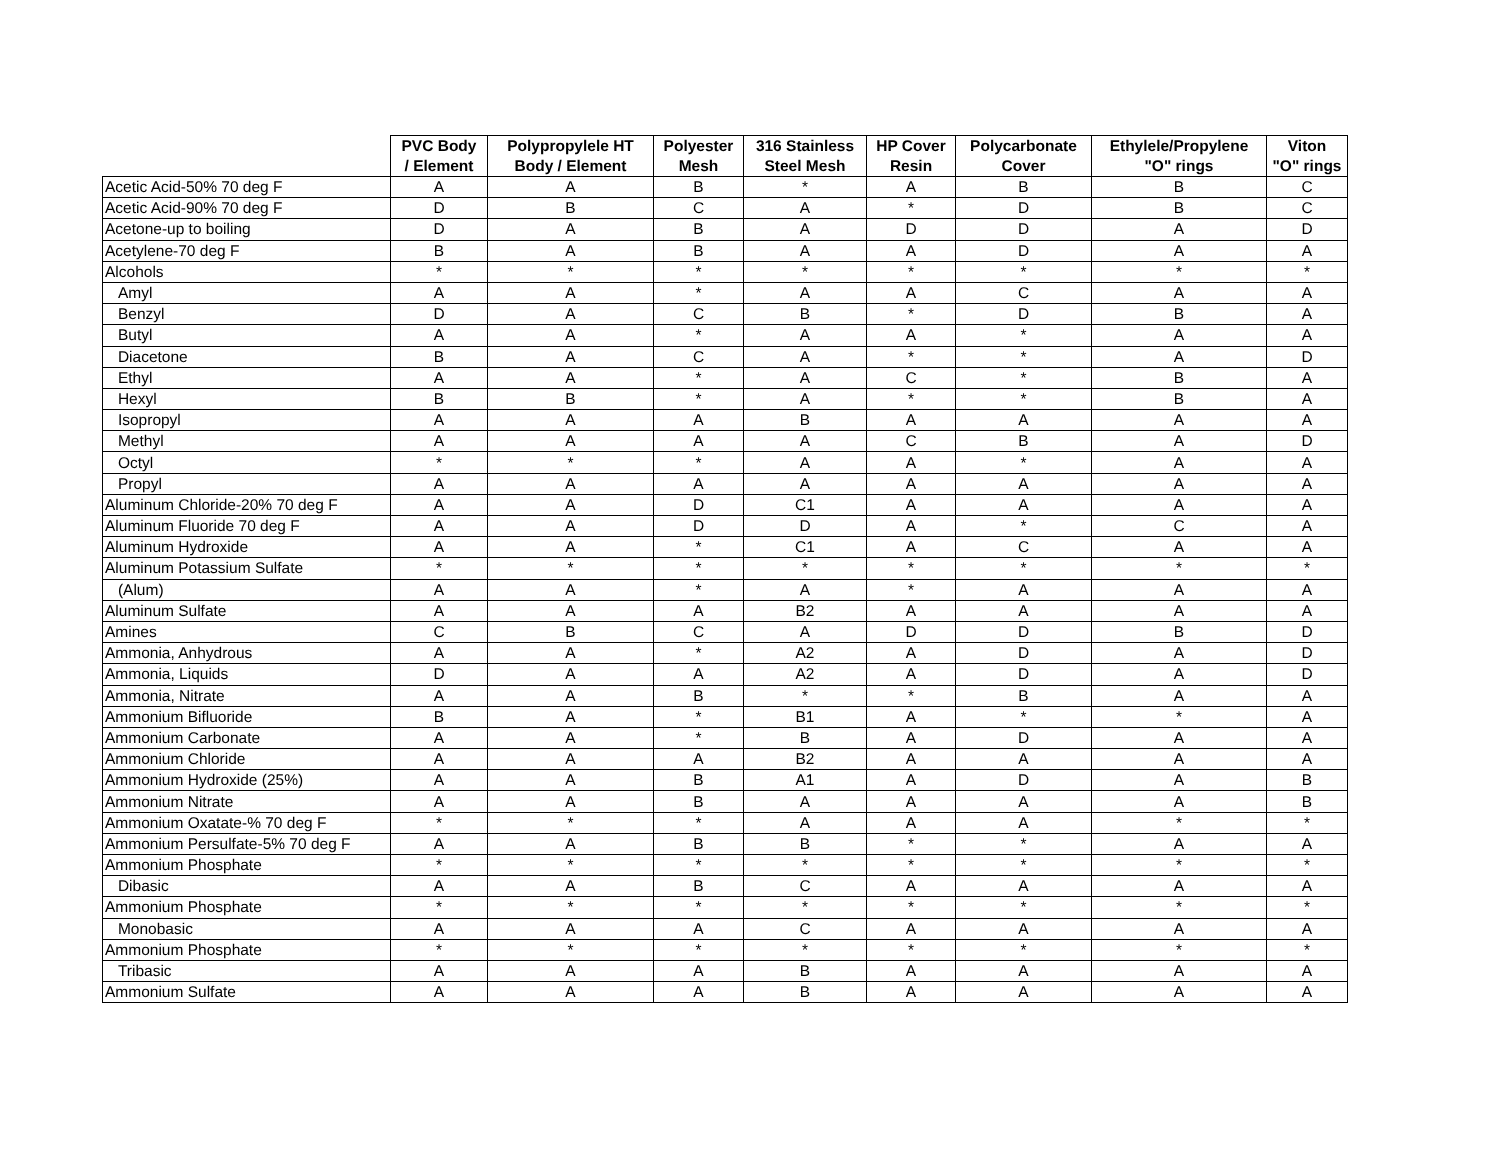| | PVC Body / Element | Polypropylele HT Body / Element | Polyester Mesh | 316 Stainless Steel Mesh | HP Cover Resin | Polycarbonate Cover | Ethylele/Propylene "O" rings | Viton "O" rings |
| --- | --- | --- | --- | --- | --- | --- | --- | --- |
| Acetic Acid-50% 70 deg F | A | A | B | * | A | B | B | C |
| Acetic Acid-90% 70 deg F | D | B | C | A | * | D | B | C |
| Acetone-up to boiling | D | A | B | A | D | D | A | D |
| Acetylene-70 deg F | B | A | B | A | A | D | A | A |
| Alcohols | * | * | * | * | * | * | * | * |
| Amyl | A | A | * | A | A | C | A | A |
| Benzyl | D | A | C | B | * | D | B | A |
| Butyl | A | A | * | A | A | * | A | A |
| Diacetone | B | A | C | A | * | * | A | D |
| Ethyl | A | A | * | A | C | * | B | A |
| Hexyl | B | B | * | A | * | * | B | A |
| Isopropyl | A | A | A | B | A | A | A | A |
| Methyl | A | A | A | A | C | B | A | D |
| Octyl | * | * | * | A | A | * | A | A |
| Propyl | A | A | A | A | A | A | A | A |
| Aluminum Chloride-20% 70 deg F | A | A | D | C1 | A | A | A | A |
| Aluminum Fluoride 70 deg F | A | A | D | D | A | * | C | A |
| Aluminum Hydroxide | A | A | * | C1 | A | C | A | A |
| Aluminum Potassium Sulfate | * | * | * | * | * | * | * | * |
| (Alum) | A | A | * | A | * | A | A | A |
| Aluminum Sulfate | A | A | A | B2 | A | A | A | A |
| Amines | C | B | C | A | D | D | B | D |
| Ammonia, Anhydrous | A | A | * | A2 | A | D | A | D |
| Ammonia, Liquids | D | A | A | A2 | A | D | A | D |
| Ammonia, Nitrate | A | A | B | * | * | B | A | A |
| Ammonium Bifluoride | B | A | * | B1 | A | * | * | A |
| Ammonium Carbonate | A | A | * | B | A | D | A | A |
| Ammonium Chloride | A | A | A | B2 | A | A | A | A |
| Ammonium Hydroxide (25%) | A | A | B | A1 | A | D | A | B |
| Ammonium Nitrate | A | A | B | A | A | A | A | B |
| Ammonium Oxatate-% 70 deg F | * | * | * | A | A | A | * | * |
| Ammonium Persulfate-5% 70 deg F | A | A | B | B | * | * | A | A |
| Ammonium Phosphate | * | * | * | * | * | * | * | * |
| Dibasic | A | A | B | C | A | A | A | A |
| Ammonium Phosphate | * | * | * | * | * | * | * | * |
| Monobasic | A | A | A | C | A | A | A | A |
| Ammonium Phosphate | * | * | * | * | * | * | * | * |
| Tribasic | A | A | A | B | A | A | A | A |
| Ammonium Sulfate | A | A | A | B | A | A | A | A |